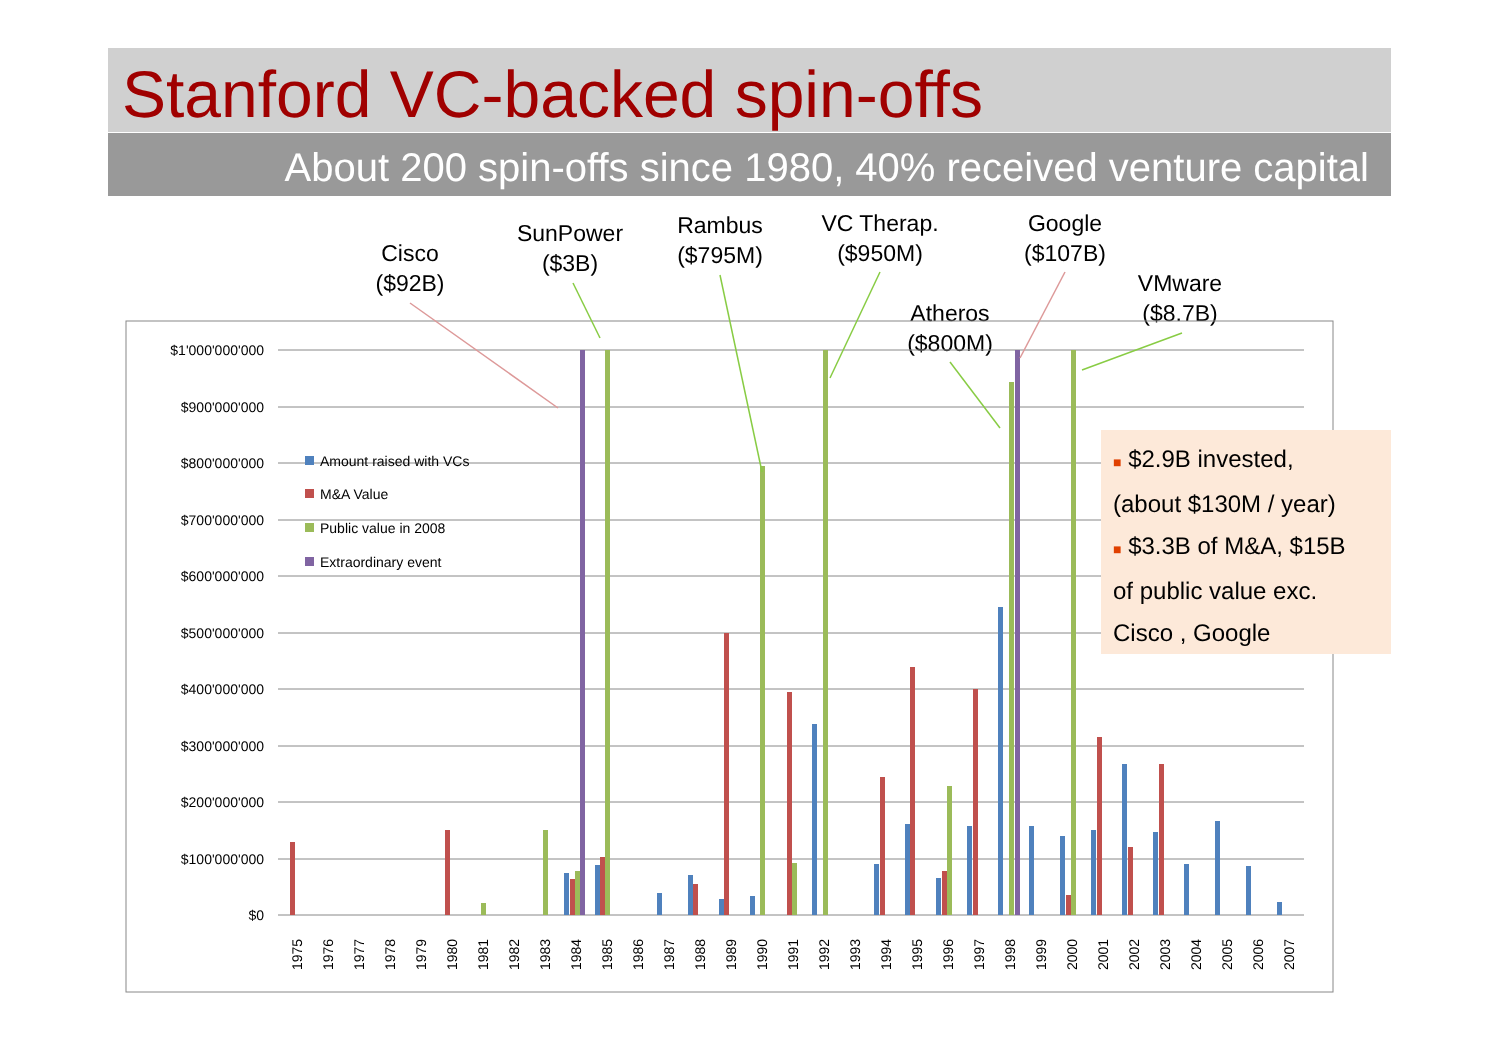Stanford VC-backed spin-offs
About 200 spin-offs since 1980, 40% received venture capital
Cisco
($92B)
SunPower
($3B)
Rambus
($795M)
VC Therap.
($950M)
Google
($107B)
VMware
($8.7B)
Atheros
($800M)
$1'000'000'000
$900'000'000
$800'000'000
$700'000'000
$600'000'000
$500'000'000
$400'000'000
$300'000'000
$200'000'000
$100'000'000
$0
Amount raised with VCs
M&A Value
Public value in 2008
Extraordinary event
1975
1976
1977
1978
1979
1980
1981
1982
1983
1984
1985
1986
1987
1988
1989
1990
1991
1992
1993
1994
1995
1996
1997
1998
1999
2000
2001
2002
2003
2004
2005
2006
2007
■ $2.9B invested,
(about $130M / year)
■ $3.3B of M&A, $15B
of public value exc.
Cisco , Google